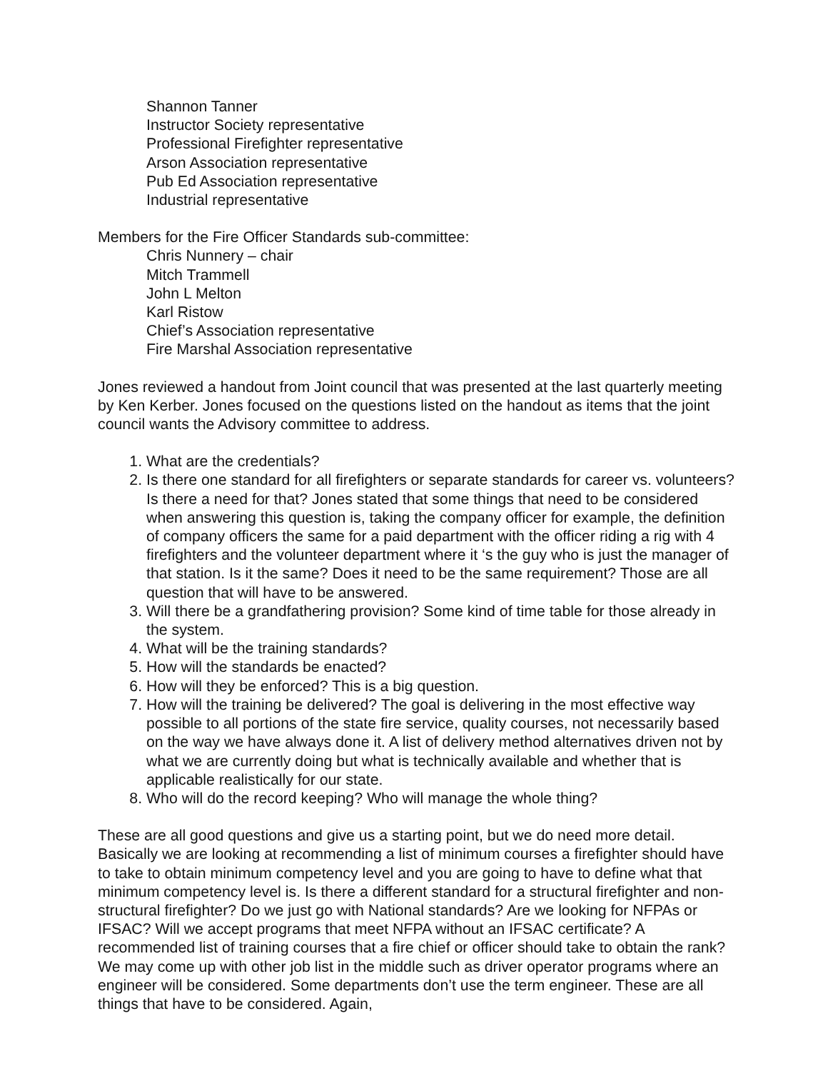Shannon Tanner
Instructor Society representative
Professional Firefighter representative
Arson Association representative
Pub Ed Association representative
Industrial representative
Members for the Fire Officer Standards sub-committee:
Chris Nunnery – chair
Mitch Trammell
John L Melton
Karl Ristow
Chief’s Association representative
Fire Marshal Association representative
Jones reviewed a handout from Joint council that was presented at the last quarterly meeting by Ken Kerber. Jones focused on the questions listed on the handout as items that the joint council wants the Advisory committee to address.
1. What are the credentials?
2. Is there one standard for all firefighters or separate standards for career vs. volunteers? Is there a need for that? Jones stated that some things that need to be considered when answering this question is, taking the company officer for example, the definition of company officers the same for a paid department with the officer riding a rig with 4 firefighters and the volunteer department where it ‘s the guy who is just the manager of that station. Is it the same? Does it need to be the same requirement? Those are all question that will have to be answered.
3. Will there be a grandfathering provision? Some kind of time table for those already in the system.
4. What will be the training standards?
5. How will the standards be enacted?
6. How will they be enforced? This is a big question.
7. How will the training be delivered? The goal is delivering in the most effective way possible to all portions of the state fire service, quality courses, not necessarily based on the way we have always done it. A list of delivery method alternatives driven not by what we are currently doing but what is technically available and whether that is applicable realistically for our state.
8. Who will do the record keeping? Who will manage the whole thing?
These are all good questions and give us a starting point, but we do need more detail. Basically we are looking at recommending a list of minimum courses a firefighter should have to take to obtain minimum competency level and you are going to have to define what that minimum competency level is. Is there a different standard for a structural firefighter and non-structural firefighter? Do we just go with National standards? Are we looking for NFPAs or IFSAC? Will we accept programs that meet NFPA without an IFSAC certificate? A recommended list of training courses that a fire chief or officer should take to obtain the rank? We may come up with other job list in the middle such as driver operator programs where an engineer will be considered. Some departments don’t use the term engineer. These are all things that have to be considered. Again,